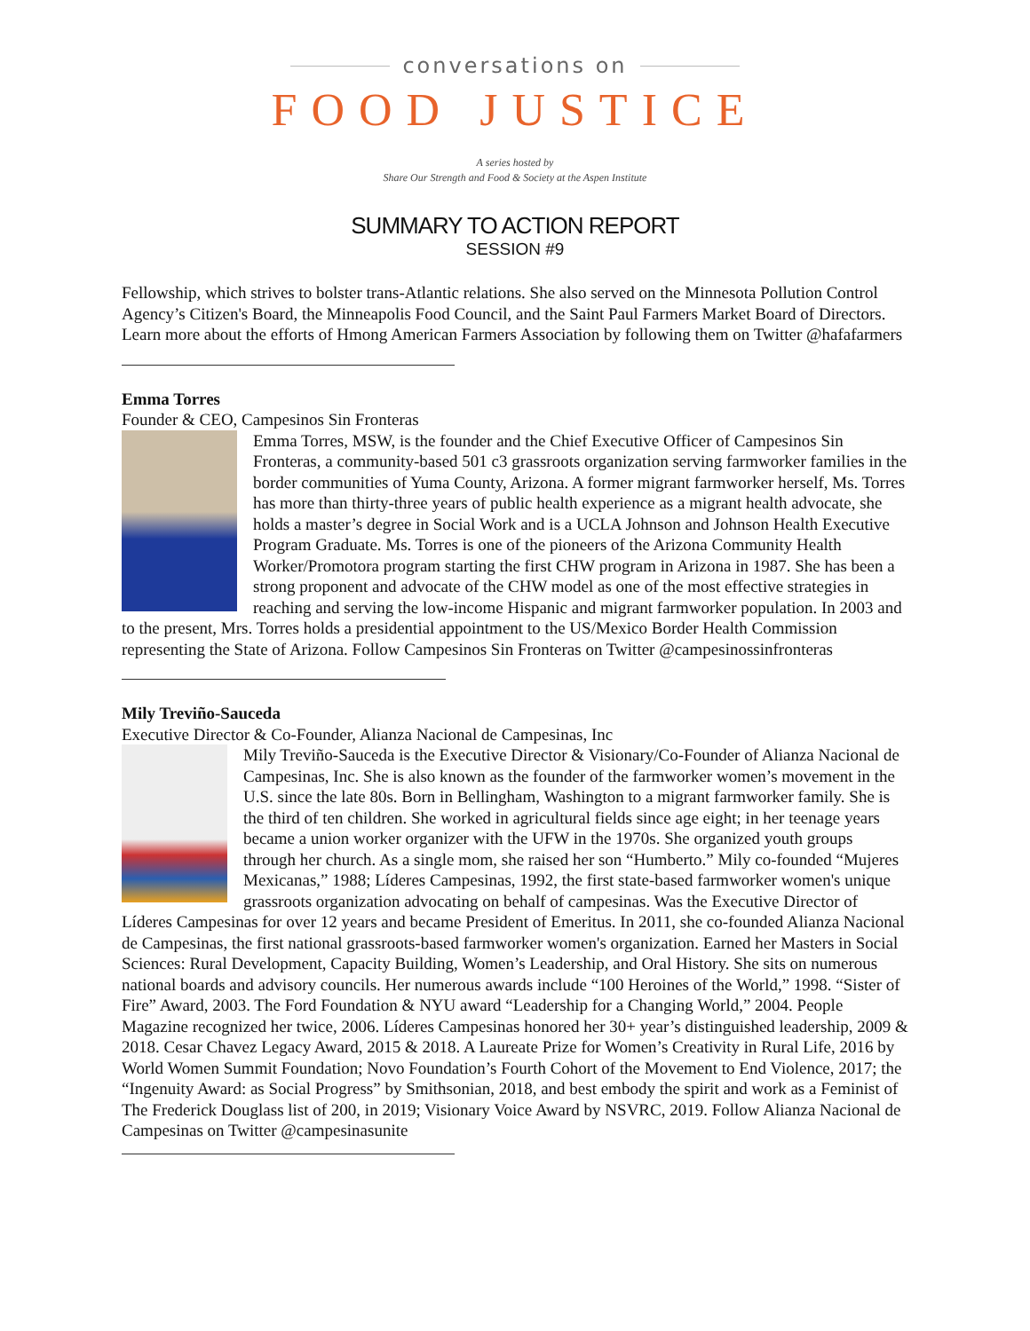conversations on
FOOD JUSTICE
A series hosted by
Share Our Strength and Food & Society at the Aspen Institute
SUMMARY TO ACTION REPORT
SESSION #9
Fellowship, which strives to bolster trans-Atlantic relations. She also served on the Minnesota Pollution Control Agency’s Citizen's Board, the Minneapolis Food Council, and the Saint Paul Farmers Market Board of Directors. Learn more about the efforts of Hmong American Farmers Association by following them on Twitter @hafafarmers
Emma Torres
Founder & CEO, Campesinos Sin Fronteras
Emma Torres, MSW, is the founder and the Chief Executive Officer of Campesinos Sin Fronteras, a community-based 501 c3 grassroots organization serving farmworker families in the border communities of Yuma County, Arizona. A former migrant farmworker herself, Ms. Torres has more than thirty-three years of public health experience as a migrant health advocate, she holds a master’s degree in Social Work and is a UCLA Johnson and Johnson Health Executive Program Graduate. Ms. Torres is one of the pioneers of the Arizona Community Health Worker/Promotora program starting the first CHW program in Arizona in 1987. She has been a strong proponent and advocate of the CHW model as one of the most effective strategies in reaching and serving the low-income Hispanic and migrant farmworker population. In 2003 and to the present, Mrs. Torres holds a presidential appointment to the US/Mexico Border Health Commission representing the State of Arizona. Follow Campesinos Sin Fronteras on Twitter @campesinossinfronteras
Mily Treviño-Sauceda
Executive Director & Co-Founder, Alianza Nacional de Campesinas, Inc
Mily Treviño-Sauceda is the Executive Director & Visionary/Co-Founder of Alianza Nacional de Campesinas, Inc. She is also known as the founder of the farmworker women’s movement in the U.S. since the late 80s. Born in Bellingham, Washington to a migrant farmworker family. She is the third of ten children. She worked in agricultural fields since age eight; in her teenage years became a union worker organizer with the UFW in the 1970s. She organized youth groups through her church. As a single mom, she raised her son “Humberto.” Mily co-founded “Mujeres Mexicanas,” 1988; Líderes Campesinas, 1992, the first state-based farmworker women's unique grassroots organization advocating on behalf of campesinas. Was the Executive Director of Líderes Campesinas for over 12 years and became President of Emeritus. In 2011, she co-founded Alianza Nacional de Campesinas, the first national grassroots-based farmworker women's organization. Earned her Masters in Social Sciences: Rural Development, Capacity Building, Women’s Leadership, and Oral History. She sits on numerous national boards and advisory councils. Her numerous awards include “100 Heroines of the World,” 1998. “Sister of Fire” Award, 2003. The Ford Foundation & NYU award “Leadership for a Changing World,” 2004. People Magazine recognized her twice, 2006. Líderes Campesinas honored her 30+ year’s distinguished leadership, 2009 & 2018. Cesar Chavez Legacy Award, 2015 & 2018. A Laureate Prize for Women’s Creativity in Rural Life, 2016 by World Women Summit Foundation; Novo Foundation’s Fourth Cohort of the Movement to End Violence, 2017; the “Ingenuity Award: as Social Progress” by Smithsonian, 2018, and best embody the spirit and work as a Feminist of The Frederick Douglass list of 200, in 2019; Visionary Voice Award by NSVRC, 2019. Follow Alianza Nacional de Campesinas on Twitter @campesinasunite